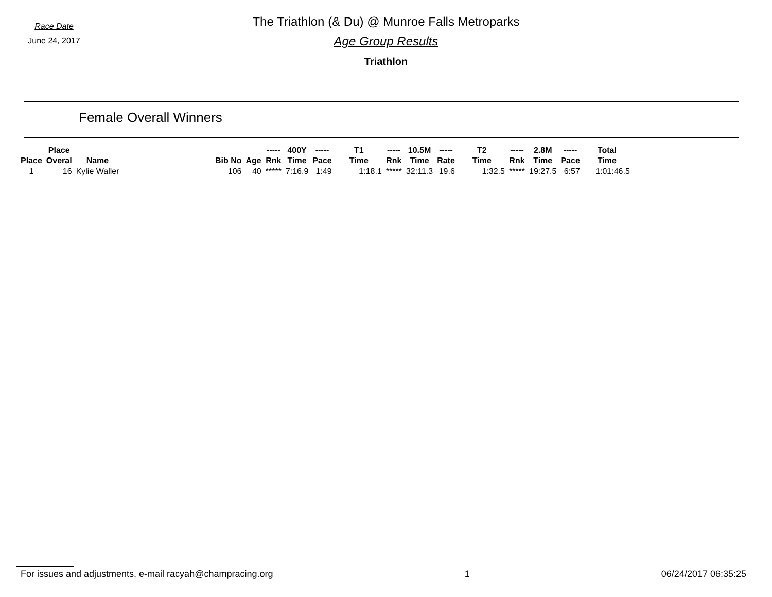Race Date
June 24, 2017
The Triathlon (& Du) @ Munroe Falls Metroparks
Age Group Results
Triathlon
Female Overall Winners
| | Place | | | | ----- | 400Y | ----- | T1 | ----- | 10.5M | ----- | T2 | ----- | 2.8M | ----- | Total |
| --- | --- | --- | --- | --- | --- | --- | --- | --- | --- | --- | --- | --- | --- | --- | --- | --- |
| Place | Overal | Name | Bib No | Age | Rnk | Time | Pace | Time | Rnk | Time | Rate | Time | Rnk | Time | Pace | Time |
| 1 | 16 | Kylie Waller | 106 | 40 | ***** | 7:16.9 | 1:49 | 1:18.1 | ***** | 32:11.3 | 19.6 | 1:32.5 | ***** | 19:27.5 | 6:57 | 1:01:46.5 |
For issues and adjustments, e-mail racyah@champracing.org 1 06/24/2017 06:35:25